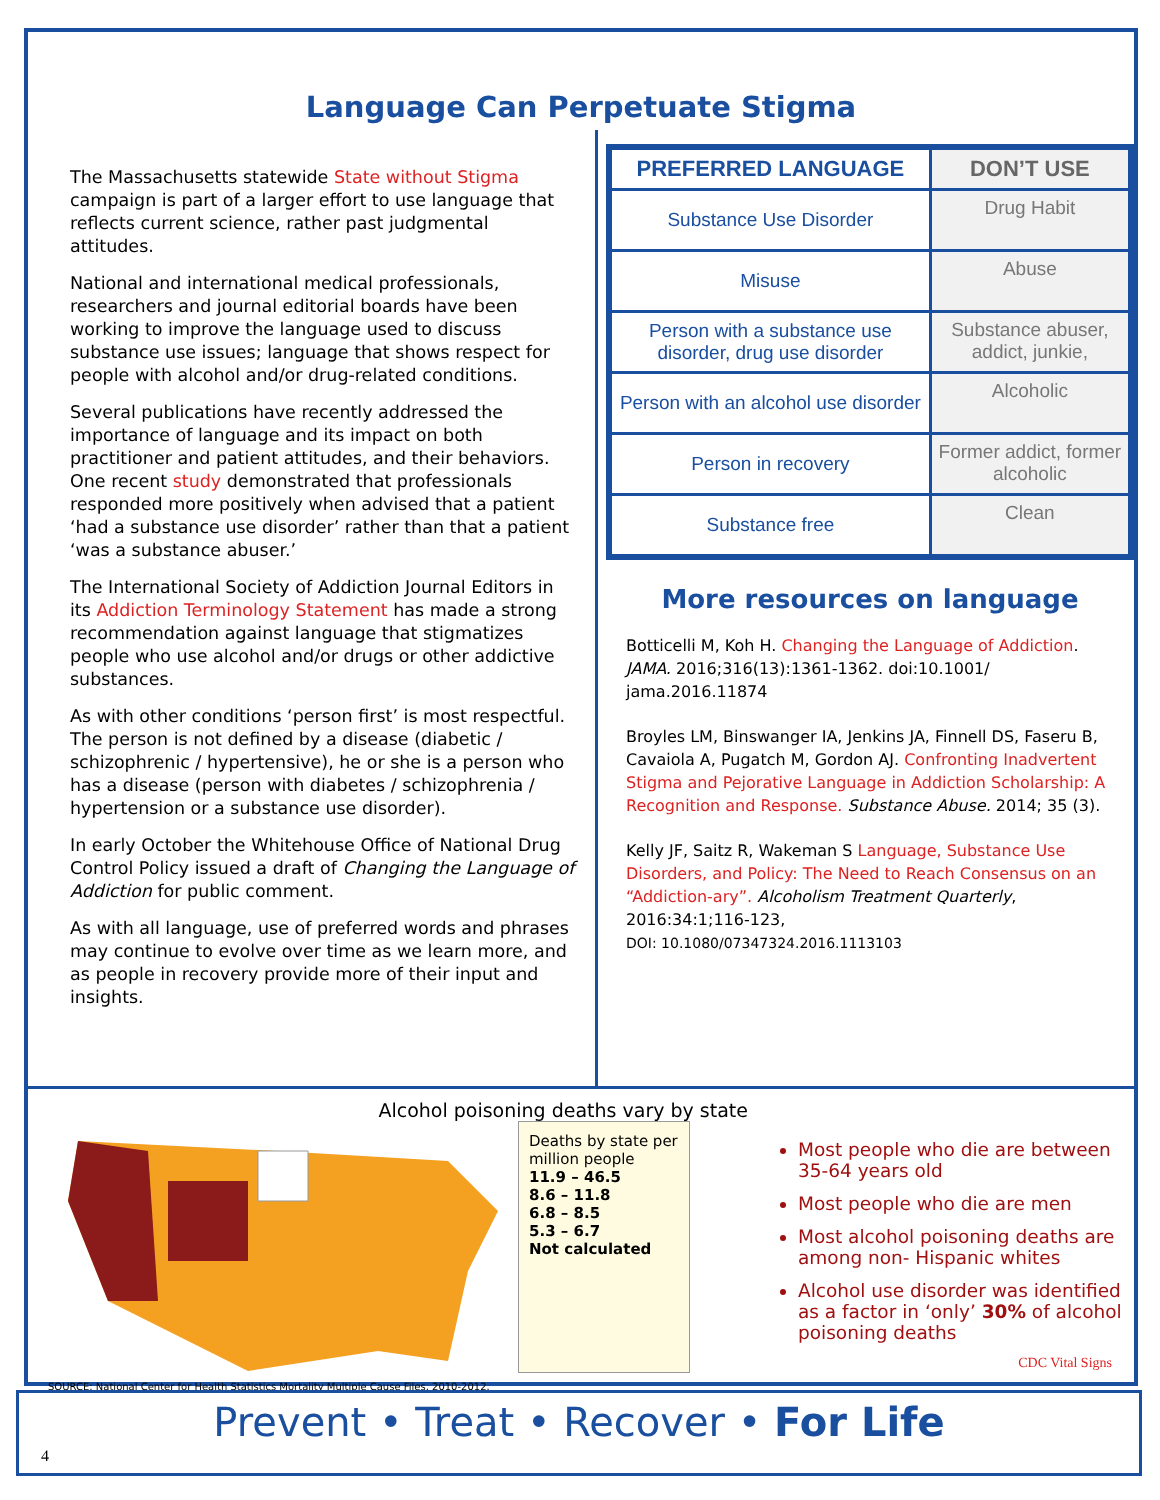Language Can Perpetuate Stigma
The Massachusetts statewide State without Stigma campaign is part of a larger effort to use language that reflects current science, rather past judgmental attitudes.
National and international medical professionals, researchers and journal editorial boards have been working to improve the language used to discuss substance use issues; language that shows respect for people with alcohol and/or drug-related conditions.
Several publications have recently addressed the importance of language and its impact on both practitioner and patient attitudes, and their behaviors. One recent study demonstrated that professionals responded more positively when advised that a patient ‘had a substance use disorder’ rather than that a patient ‘was a substance abuser.’
The International Society of Addiction Journal Editors in its Addiction Terminology Statement has made a strong recommendation against language that stigmatizes people who use alcohol and/or drugs or other addictive substances.
As with other conditions ‘person first’ is most respectful. The person is not defined by a disease (diabetic / schizophrenic / hypertensive), he or she is a person who has a disease (person with diabetes / schizophrenia / hypertension or a substance use disorder).
In early October the Whitehouse Office of National Drug Control Policy issued a draft of Changing the Language of Addiction for public comment.
As with all language, use of preferred words and phrases may continue to evolve over time as we learn more, and as people in recovery provide more of their input and insights.
| PREFERRED LANGUAGE | DON’T USE |
| --- | --- |
| Substance Use Disorder | Drug Habit |
| Misuse | Abuse |
| Person with a substance use disorder, drug use disorder | Substance abuser, addict, junkie, |
| Person with an alcohol use disorder | Alcoholic |
| Person in recovery | Former addict, former alcoholic |
| Substance free | Clean |
More resources on language
Botticelli M, Koh H. Changing the Language of Addiction. JAMA. 2016;316(13):1361-1362. doi:10.1001/ jama.2016.11874
Broyles LM, Binswanger IA, Jenkins JA, Finnell DS, Faseru B, Cavaiola A, Pugatch M, Gordon AJ. Confronting Inadvertent Stigma and Pejorative Language in Addiction Scholarship: A Recognition and Response. Substance Abuse. 2014; 35 (3).
Kelly JF, Saitz R, Wakeman S Language, Substance Use Disorders, and Policy: The Need to Reach Consensus on an “Addiction-ary”. Alcoholism Treatment Quarterly, 2016:34:1;116-123,
DOI: 10.1080/07347324.2016.1113103
Alcohol poisoning deaths vary by state
Deaths by state per million people
11.9 – 46.5
8.6 – 11.8
6.8 – 8.5
5.3 – 6.7
Not calculated
SOURCE: National Center for Health Statistics Mortality Multiple Cause Files, 2010-2012.
Most people who die are between 35-64 years old
Most people who die are men
Most alcohol poisoning deaths are among non- Hispanic whites
Alcohol use disorder was identified as a factor in ‘only’ 30% of alcohol poisoning deaths
CDC Vital Signs
Prevent • Treat • Recover • For Life
4